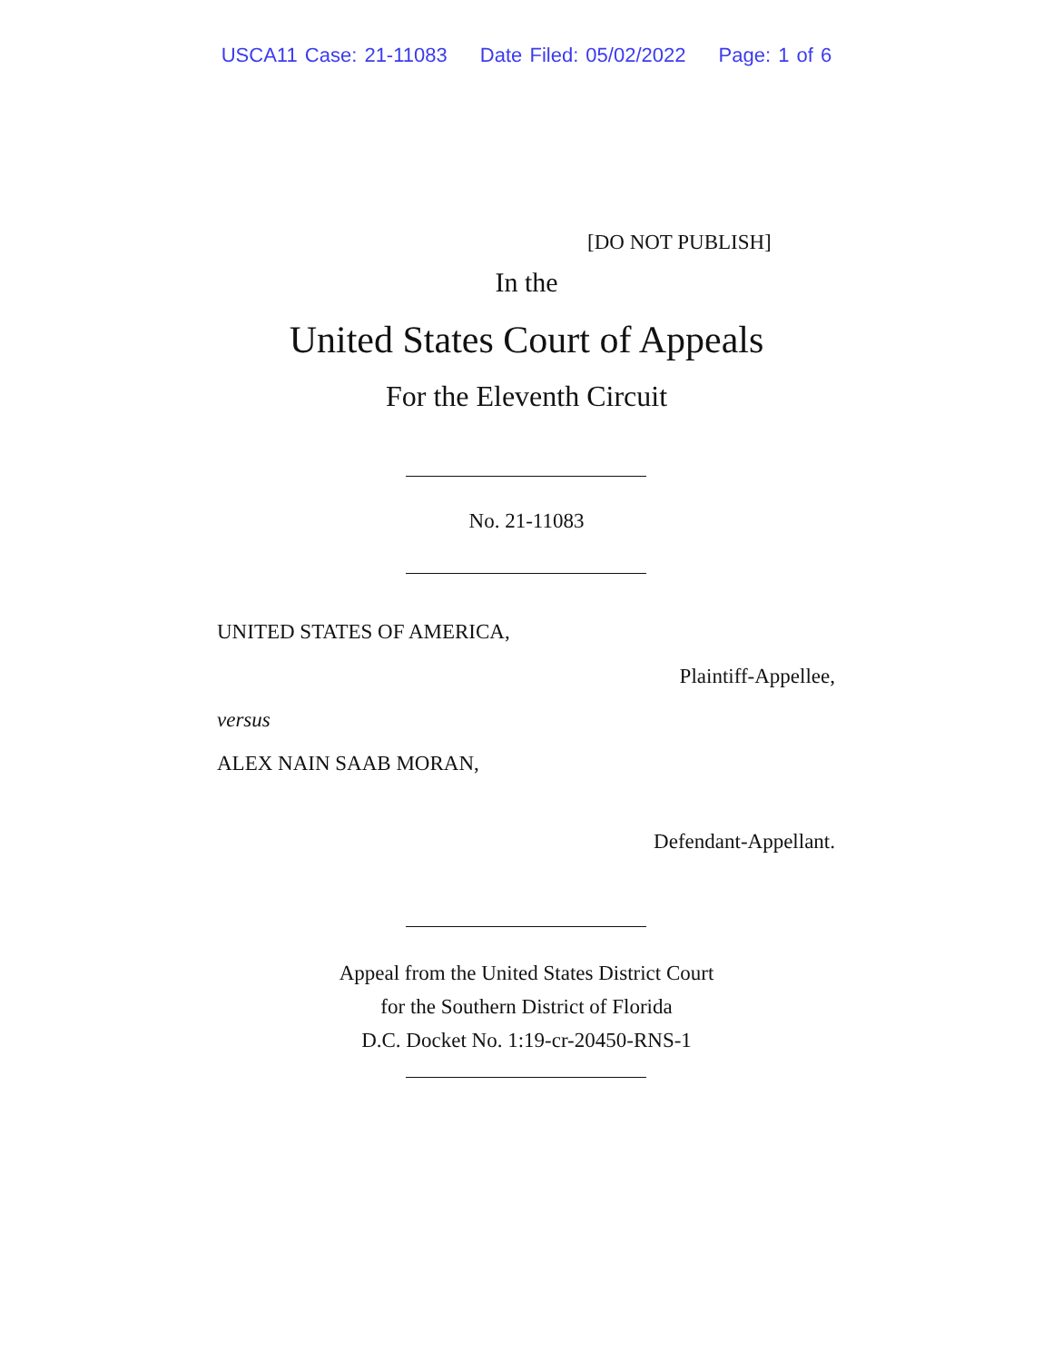USCA11 Case: 21-11083 Date Filed: 05/02/2022 Page: 1 of 6
[DO NOT PUBLISH]
In the
United States Court of Appeals
For the Eleventh Circuit
No. 21-11083
UNITED STATES OF AMERICA,
Plaintiff-Appellee,
versus
ALEX NAIN SAAB MORAN,
Defendant-Appellant.
Appeal from the United States District Court
for the Southern District of Florida
D.C. Docket No. 1:19-cr-20450-RNS-1